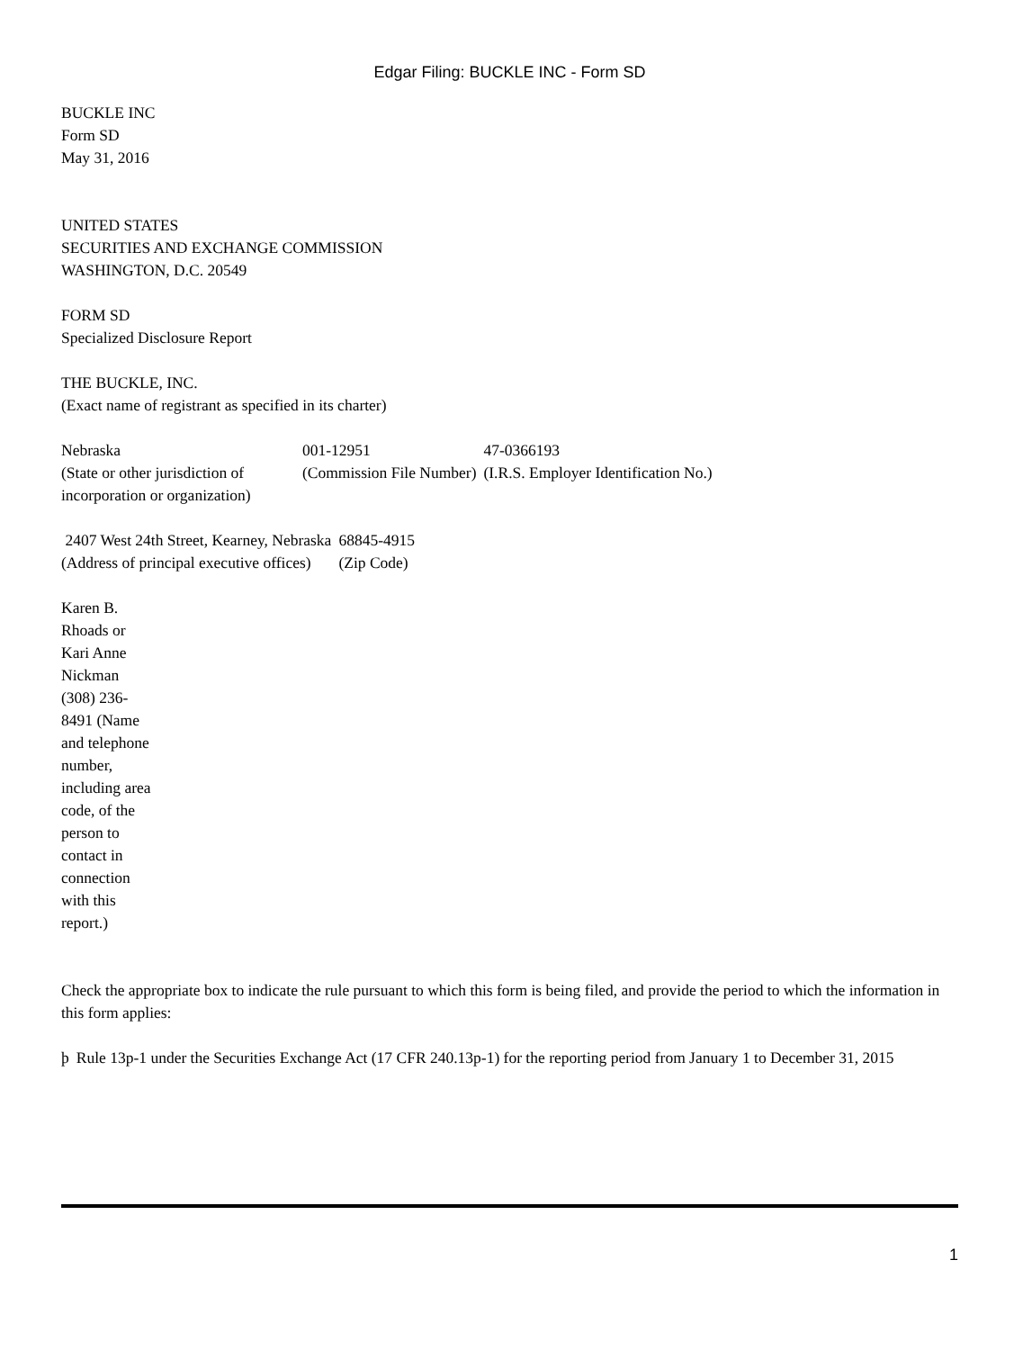Edgar Filing: BUCKLE INC - Form SD
BUCKLE INC
Form SD
May 31, 2016
UNITED STATES
SECURITIES AND EXCHANGE COMMISSION
WASHINGTON, D.C. 20549
FORM SD
Specialized Disclosure Report
THE BUCKLE, INC.
(Exact name of registrant as specified in its charter)
| Nebraska (State or other jurisdiction of incorporation or organization) | 001-12951 (Commission File Number) | 47-0366193 (I.R.S. Employer Identification No.) |
| 2407 West 24th Street, Kearney, Nebraska (Address of principal executive offices) | 68845-4915 (Zip Code) |
Karen B. Rhoads or Kari Anne Nickman (308) 236-8491 (Name and telephone number, including area code, of the person to contact in connection with this report.)
Check the appropriate box to indicate the rule pursuant to which this form is being filed, and provide the period to which the information in this form applies:
| þ | Rule 13p-1 under the Securities Exchange Act (17 CFR 240.13p-1) for the reporting period from January 1 to December 31, 2015 |
1